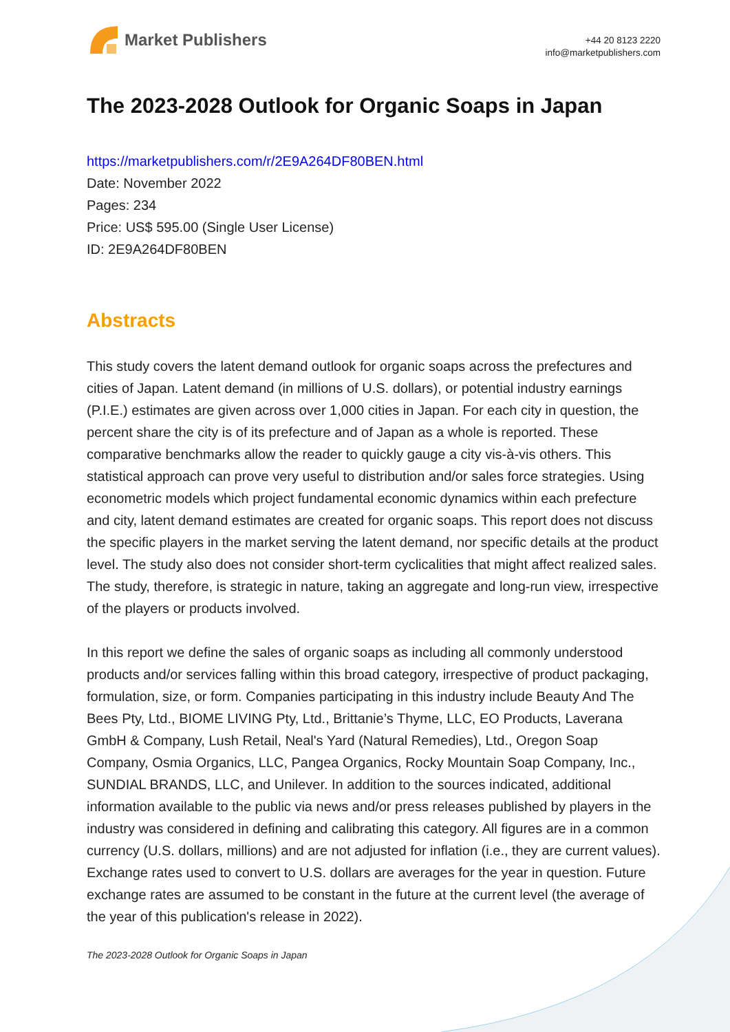Market Publishers
+44 20 8123 2220
info@marketpublishers.com
The 2023-2028 Outlook for Organic Soaps in Japan
https://marketpublishers.com/r/2E9A264DF80BEN.html
Date: November 2022
Pages: 234
Price: US$ 595.00 (Single User License)
ID: 2E9A264DF80BEN
Abstracts
This study covers the latent demand outlook for organic soaps across the prefectures and cities of Japan. Latent demand (in millions of U.S. dollars), or potential industry earnings (P.I.E.) estimates are given across over 1,000 cities in Japan. For each city in question, the percent share the city is of its prefecture and of Japan as a whole is reported. These comparative benchmarks allow the reader to quickly gauge a city vis-à-vis others. This statistical approach can prove very useful to distribution and/or sales force strategies. Using econometric models which project fundamental economic dynamics within each prefecture and city, latent demand estimates are created for organic soaps. This report does not discuss the specific players in the market serving the latent demand, nor specific details at the product level. The study also does not consider short-term cyclicalities that might affect realized sales. The study, therefore, is strategic in nature, taking an aggregate and long-run view, irrespective of the players or products involved.
In this report we define the sales of organic soaps as including all commonly understood products and/or services falling within this broad category, irrespective of product packaging, formulation, size, or form. Companies participating in this industry include Beauty And The Bees Pty, Ltd., BIOME LIVING Pty, Ltd., Brittanie’s Thyme, LLC, EO Products, Laverana GmbH & Company, Lush Retail, Neal's Yard (Natural Remedies), Ltd., Oregon Soap Company, Osmia Organics, LLC, Pangea Organics, Rocky Mountain Soap Company, Inc., SUNDIAL BRANDS, LLC, and Unilever. In addition to the sources indicated, additional information available to the public via news and/or press releases published by players in the industry was considered in defining and calibrating this category. All figures are in a common currency (U.S. dollars, millions) and are not adjusted for inflation (i.e., they are current values). Exchange rates used to convert to U.S. dollars are averages for the year in question. Future exchange rates are assumed to be constant in the future at the current level (the average of the year of this publication's release in 2022).
The 2023-2028 Outlook for Organic Soaps in Japan